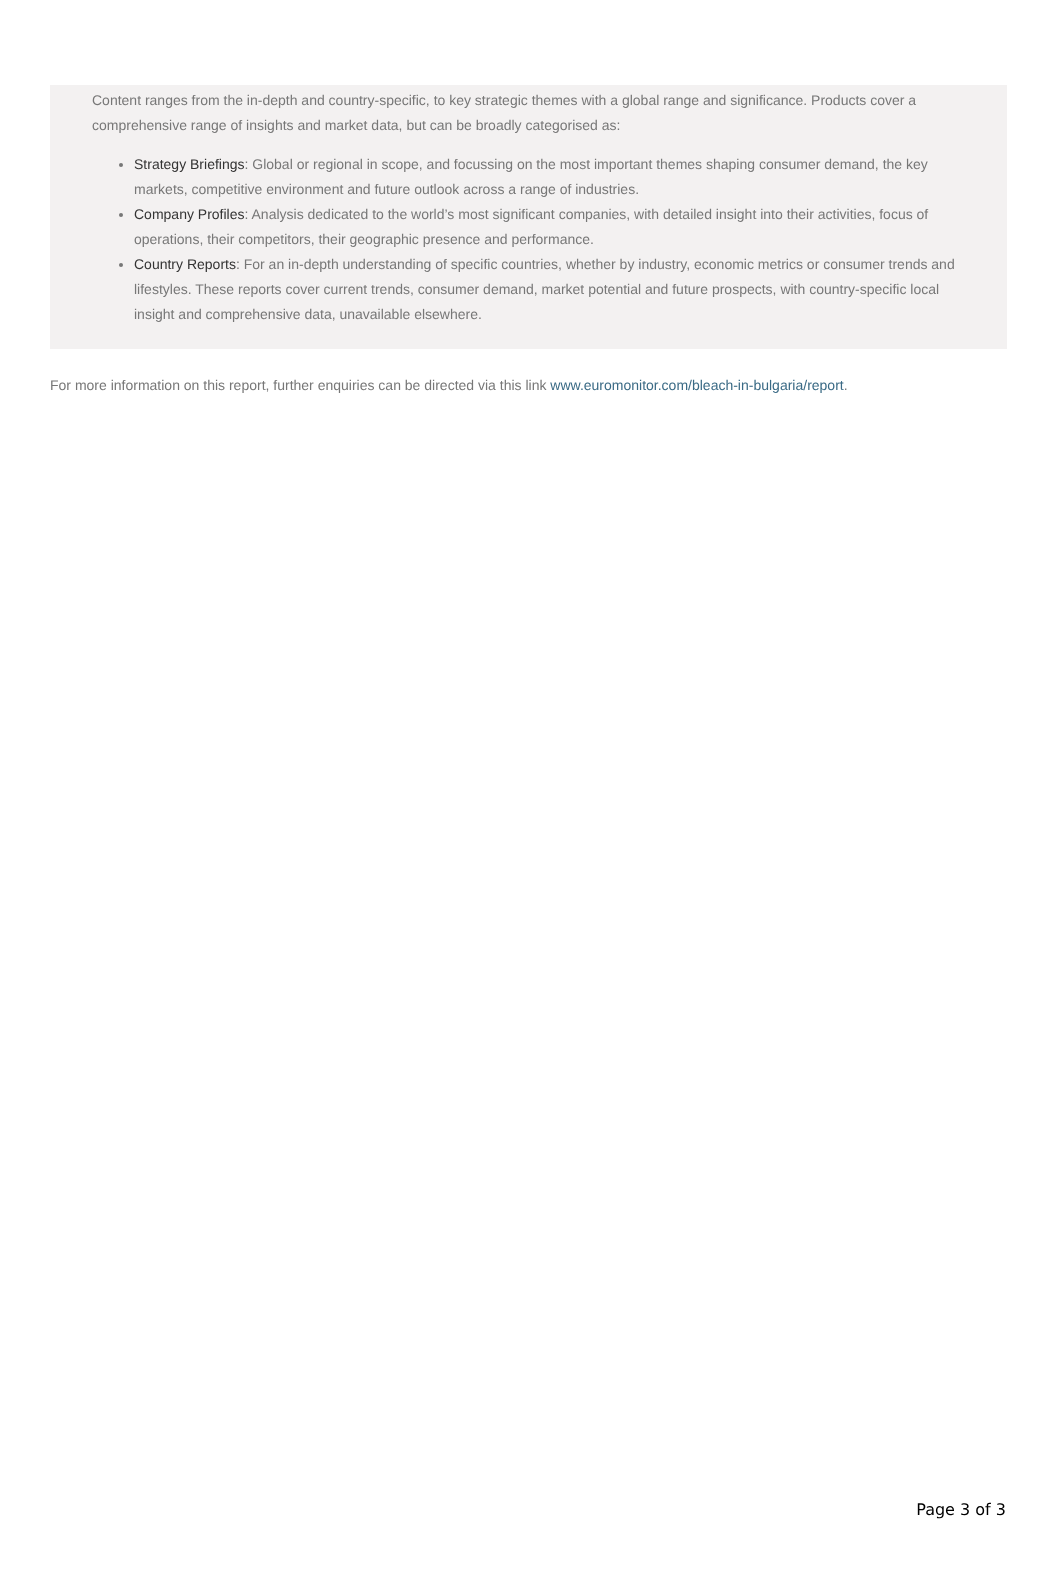Content ranges from the in-depth and country-specific, to key strategic themes with a global range and significance. Products cover a comprehensive range of insights and market data, but can be broadly categorised as:
Strategy Briefings: Global or regional in scope, and focussing on the most important themes shaping consumer demand, the key markets, competitive environment and future outlook across a range of industries.
Company Profiles: Analysis dedicated to the world’s most significant companies, with detailed insight into their activities, focus of operations, their competitors, their geographic presence and performance.
Country Reports: For an in-depth understanding of specific countries, whether by industry, economic metrics or consumer trends and lifestyles. These reports cover current trends, consumer demand, market potential and future prospects, with country-specific local insight and comprehensive data, unavailable elsewhere.
For more information on this report, further enquiries can be directed via this link www.euromonitor.com/bleach-in-bulgaria/report.
Page 3 of 3